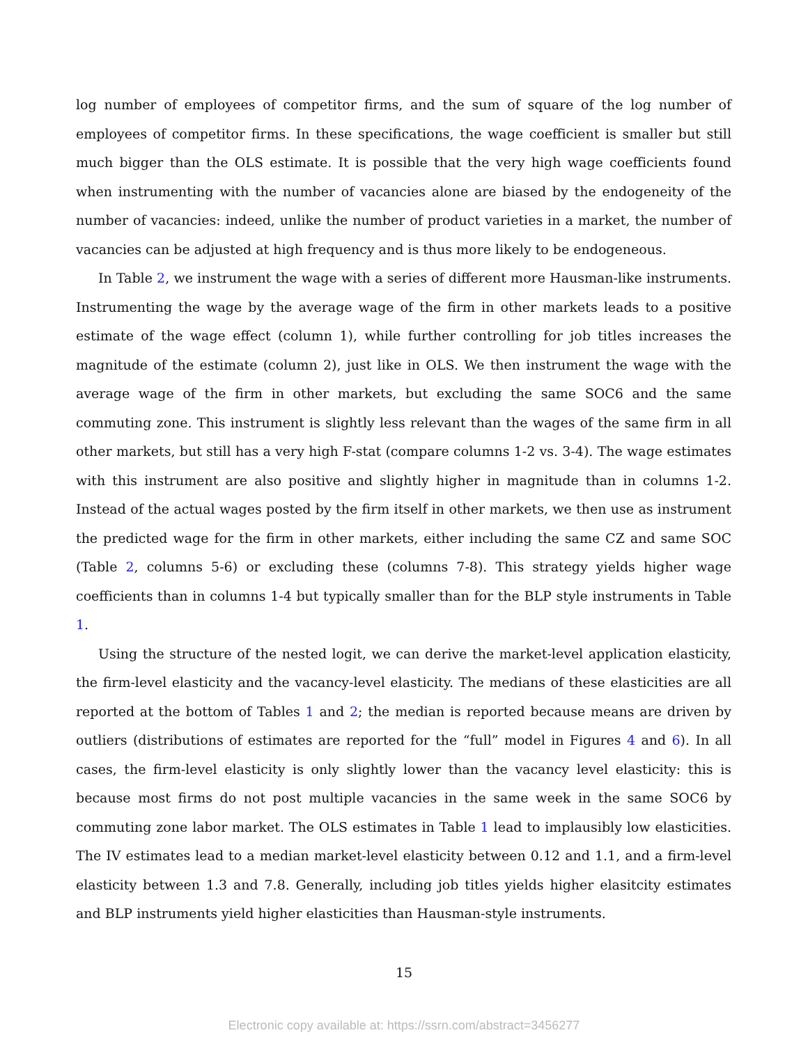log number of employees of competitor firms, and the sum of square of the log number of employees of competitor firms. In these specifications, the wage coefficient is smaller but still much bigger than the OLS estimate. It is possible that the very high wage coefficients found when instrumenting with the number of vacancies alone are biased by the endogeneity of the number of vacancies: indeed, unlike the number of product varieties in a market, the number of vacancies can be adjusted at high frequency and is thus more likely to be endogeneous.
In Table 2, we instrument the wage with a series of different more Hausman-like instruments. Instrumenting the wage by the average wage of the firm in other markets leads to a positive estimate of the wage effect (column 1), while further controlling for job titles increases the magnitude of the estimate (column 2), just like in OLS. We then instrument the wage with the average wage of the firm in other markets, but excluding the same SOC6 and the same commuting zone. This instrument is slightly less relevant than the wages of the same firm in all other markets, but still has a very high F-stat (compare columns 1-2 vs. 3-4). The wage estimates with this instrument are also positive and slightly higher in magnitude than in columns 1-2. Instead of the actual wages posted by the firm itself in other markets, we then use as instrument the predicted wage for the firm in other markets, either including the same CZ and same SOC (Table 2, columns 5-6) or excluding these (columns 7-8). This strategy yields higher wage coefficients than in columns 1-4 but typically smaller than for the BLP style instruments in Table 1.
Using the structure of the nested logit, we can derive the market-level application elasticity, the firm-level elasticity and the vacancy-level elasticity. The medians of these elasticities are all reported at the bottom of Tables 1 and 2; the median is reported because means are driven by outliers (distributions of estimates are reported for the “full” model in Figures 4 and 6). In all cases, the firm-level elasticity is only slightly lower than the vacancy level elasticity: this is because most firms do not post multiple vacancies in the same week in the same SOC6 by commuting zone labor market. The OLS estimates in Table 1 lead to implausibly low elasticities. The IV estimates lead to a median market-level elasticity between 0.12 and 1.1, and a firm-level elasticity between 1.3 and 7.8. Generally, including job titles yields higher elasitcity estimates and BLP instruments yield higher elasticities than Hausman-style instruments.
15
Electronic copy available at: https://ssrn.com/abstract=3456277